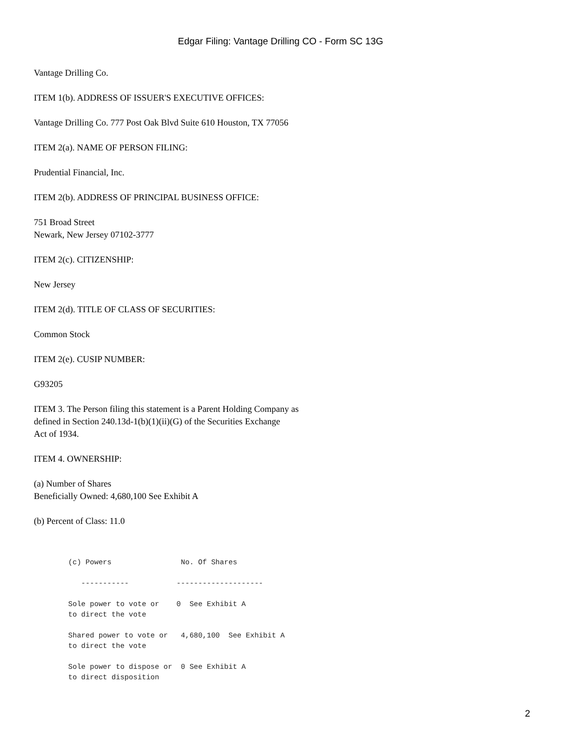Edgar Filing: Vantage Drilling CO - Form SC 13G
Vantage Drilling Co.
ITEM 1(b). ADDRESS OF ISSUER'S EXECUTIVE OFFICES:
Vantage Drilling Co. 777 Post Oak Blvd Suite 610 Houston, TX 77056
ITEM 2(a). NAME OF PERSON FILING:
Prudential Financial, Inc.
ITEM 2(b). ADDRESS OF PRINCIPAL BUSINESS OFFICE:
751 Broad Street
Newark, New Jersey 07102-3777
ITEM 2(c). CITIZENSHIP:
New Jersey
ITEM 2(d). TITLE OF CLASS OF SECURITIES:
Common Stock
ITEM 2(e). CUSIP NUMBER:
G93205
ITEM 3. The Person filing this statement is a Parent Holding Company as
defined in Section 240.13d-1(b)(1)(ii)(G) of the Securities Exchange
Act of 1934.
ITEM 4. OWNERSHIP:
(a) Number of Shares
Beneficially Owned: 4,680,100 See Exhibit A
(b) Percent of Class: 11.0
(c) Powers                No. Of Shares

   -----------           --------------------

Sole power to vote or    0  See Exhibit A
to direct the vote

Shared power to vote or   4,680,100  See Exhibit A
to direct the vote

Sole power to dispose or  0 See Exhibit A
to direct disposition
2